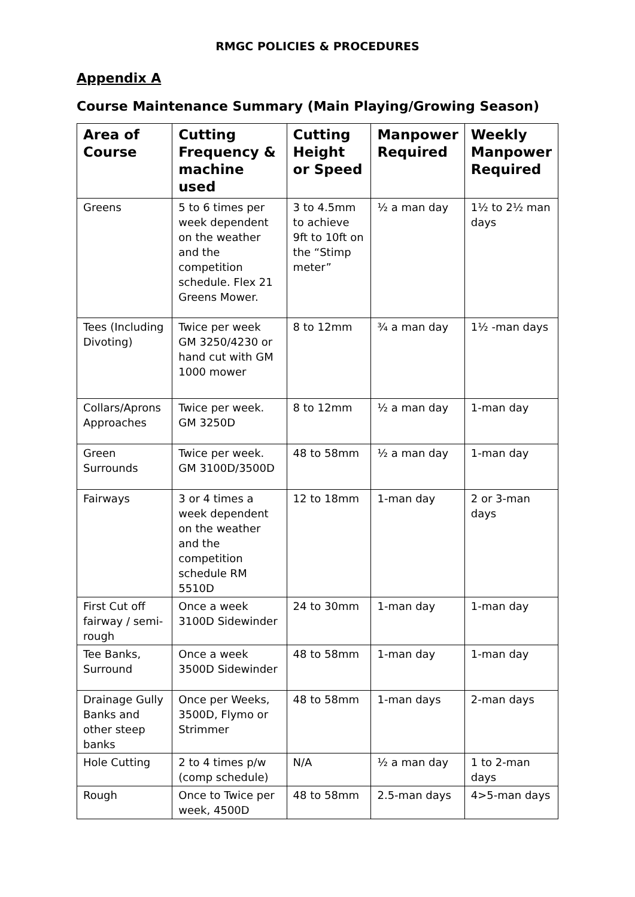RMGC POLICIES & PROCEDURES
Appendix A
Course Maintenance Summary (Main Playing/Growing Season)
| Area of Course | Cutting Frequency & machine used | Cutting Height or Speed | Manpower Required | Weekly Manpower Required |
| --- | --- | --- | --- | --- |
| Greens | 5 to 6 times per week dependent on the weather and the competition schedule. Flex 21 Greens Mower. | 3 to 4.5mm to achieve 9ft to 10ft on the “Stimp meter” | ½ a man day | 1½ to 2½ man days |
| Tees (Including Divoting) | Twice per week GM 3250/4230 or hand cut with GM 1000 mower | 8 to 12mm | ¾ a man day | 1½ -man days |
| Collars/Aprons Approaches | Twice per week. GM 3250D | 8 to 12mm | ½ a man day | 1-man day |
| Green Surrounds | Twice per week. GM 3100D/3500D | 48 to 58mm | ½ a man day | 1-man day |
| Fairways | 3 or 4 times a week dependent on the weather and the competition schedule RM 5510D | 12 to 18mm | 1-man day | 2 or 3-man days |
| First Cut off fairway / semi-rough | Once a week 3100D Sidewinder | 24 to 30mm | 1-man day | 1-man day |
| Tee Banks, Surround | Once a week 3500D Sidewinder | 48 to 58mm | 1-man day | 1-man day |
| Drainage Gully Banks and other steep banks | Once per Weeks, 3500D, Flymo or Strimmer | 48 to 58mm | 1-man days | 2-man days |
| Hole Cutting | 2 to 4 times p/w (comp schedule) | N/A | ½ a man day | 1 to 2-man days |
| Rough | Once to Twice per week, 4500D | 48 to 58mm | 2.5-man days | 4>5-man days |